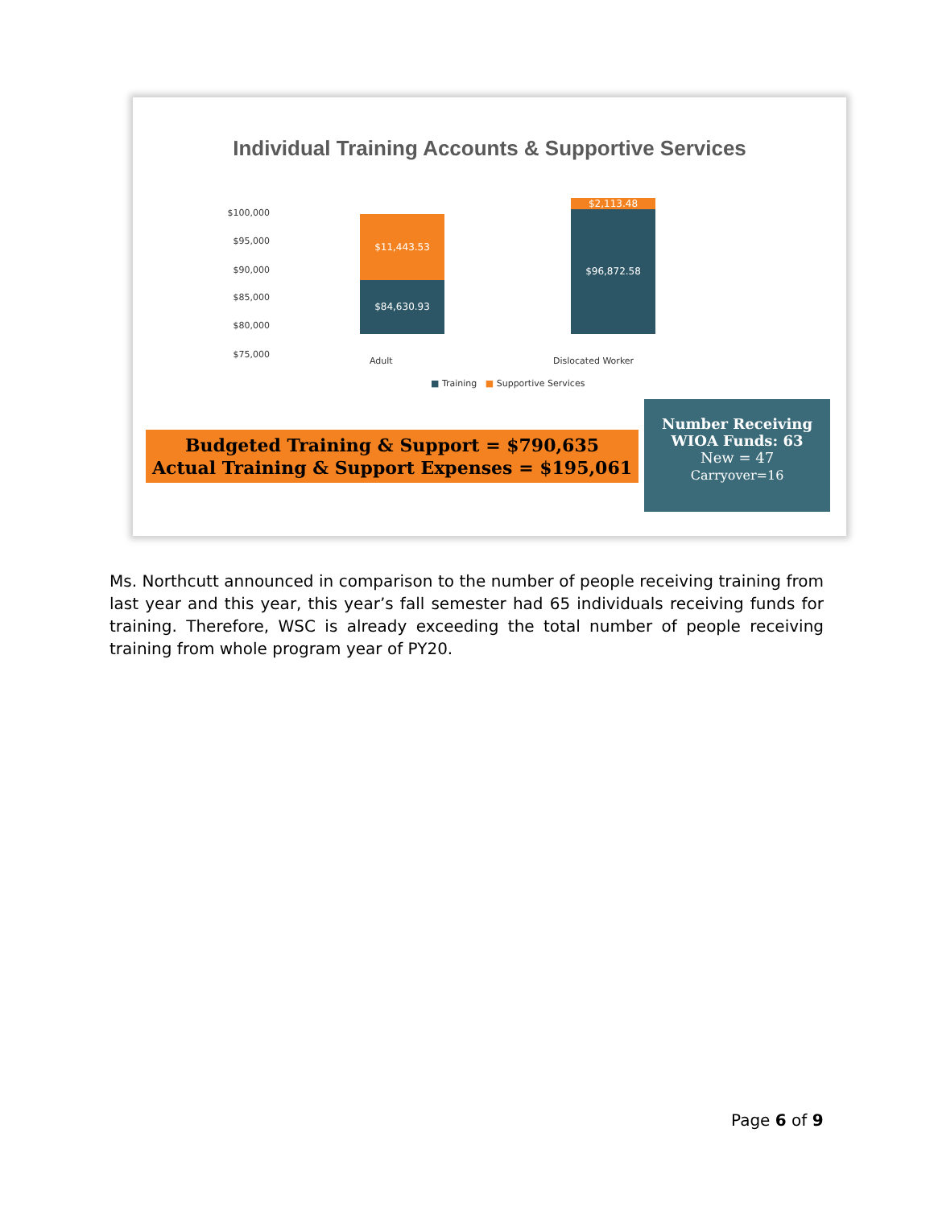Individual Training Accounts & Supportive Services
$100,000
$95,000
$90,000
$85,000
$80,000
$75,000
$11,443.53
$84,630.93
$2,113.48
$96,872.58
Adult Dislocated Worker
■ Training ■ Supportive Services
Budgeted Training & Support = $790,635
Actual Training & Support Expenses = $195,061
Number Receiving
WIOA Funds: 63
New = 47
Carryover=16
Ms. Northcutt announced in comparison to the number of people receiving training from last year and this year, this year’s fall semester had 65 individuals receiving funds for training. Therefore, WSC is already exceeding the total number of people receiving training from whole program year of PY20.
Page 6 of 9